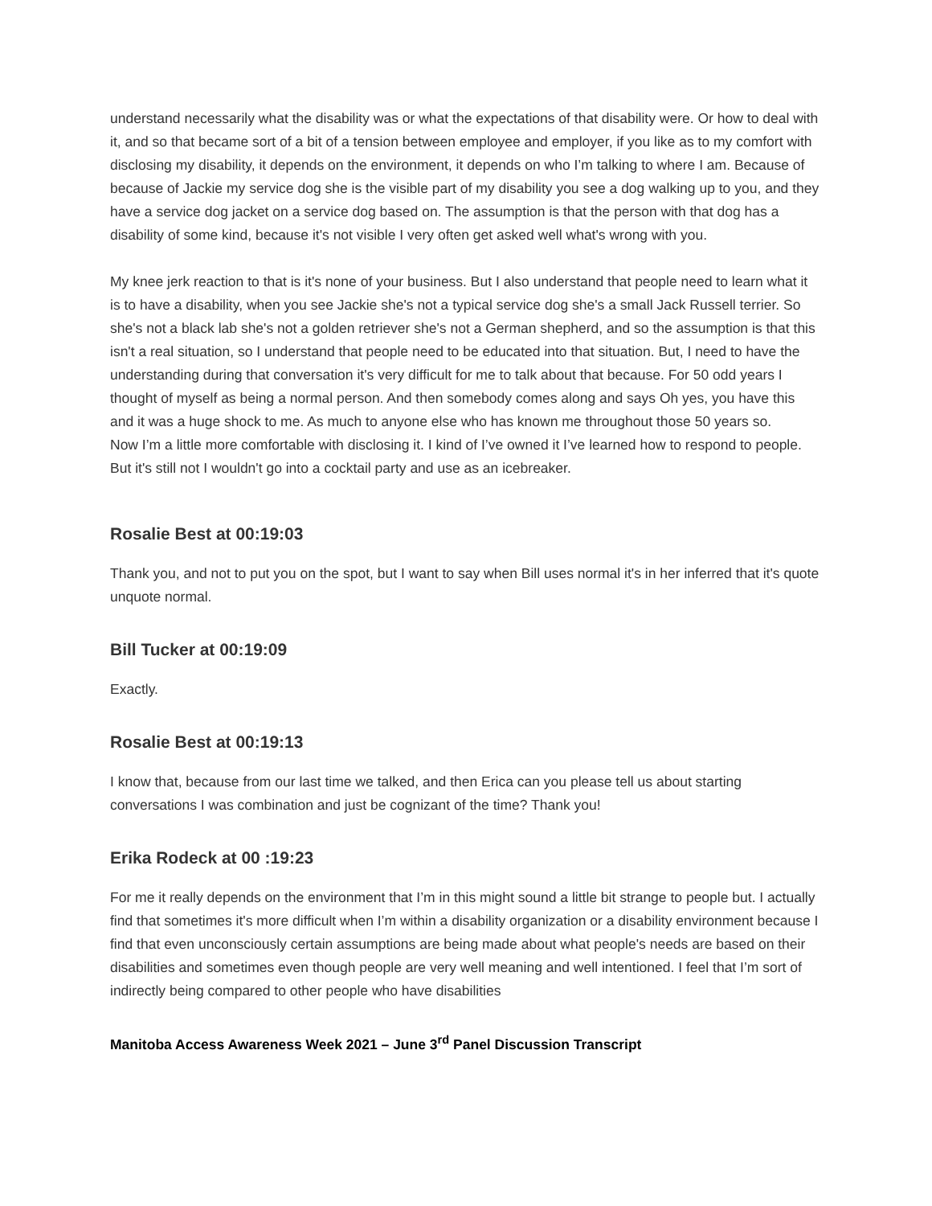understand necessarily what the disability was or what the expectations of that disability were. Or how to deal with it, and so that became sort of a bit of a tension between employee and employer, if you like as to my comfort with disclosing my disability, it depends on the environment, it depends on who I’m talking to where I am. Because of because of Jackie my service dog she is the visible part of my disability you see a dog walking up to you, and they have a service dog jacket on a service dog based on. The assumption is that the person with that dog has a disability of some kind, because it's not visible I very often get asked well what's wrong with you.
My knee jerk reaction to that is it's none of your business. But I also understand that people need to learn what it is to have a disability, when you see Jackie she's not a typical service dog she's a small Jack Russell terrier. So she's not a black lab she's not a golden retriever she's not a German shepherd, and so the assumption is that this isn't a real situation, so I understand that people need to be educated into that situation. But, I need to have the understanding during that conversation it's very difficult for me to talk about that because. For 50 odd years I thought of myself as being a normal person. And then somebody comes along and says Oh yes, you have this and it was a huge shock to me. As much to anyone else who has known me throughout those 50 years so.
Now I’m a little more comfortable with disclosing it. I kind of I’ve owned it I’ve learned how to respond to people. But it's still not I wouldn't go into a cocktail party and use as an icebreaker.
Rosalie Best at 00:19:03
Thank you, and not to put you on the spot, but I want to say when Bill uses normal it's in her inferred that it's quote unquote normal.
Bill Tucker at 00:19:09
Exactly.
Rosalie Best at 00:19:13
I know that, because from our last time we talked, and then Erica can you please tell us about starting conversations I was combination and just be cognizant of the time? Thank you!
Erika Rodeck at 00 :19:23
For me it really depends on the environment that I’m in this might sound a little bit strange to people but. I actually find that sometimes it's more difficult when I’m within a disability organization or a disability environment because I find that even unconsciously certain assumptions are being made about what people's needs are based on their disabilities and sometimes even though people are very well meaning and well intentioned. I feel that I’m sort of indirectly being compared to other people who have disabilities
Manitoba Access Awareness Week 2021 – June 3<sup>rd</sup> Panel Discussion Transcript